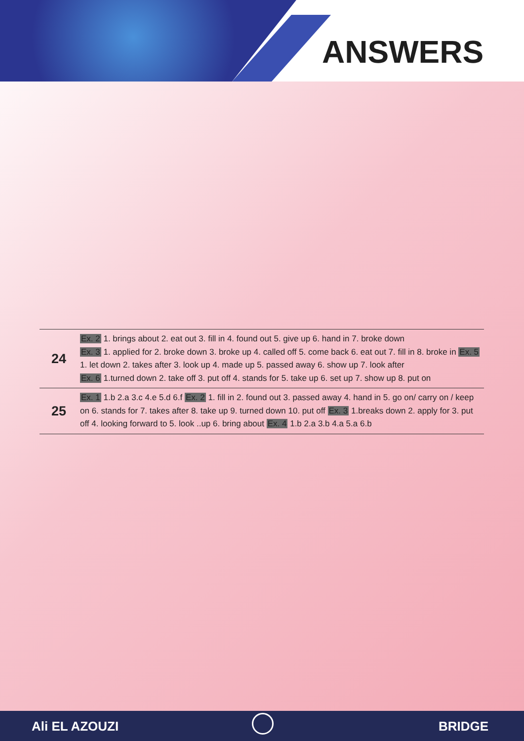ANSWERS
| 24 | Ex. 2 1. brings about 2. eat out 3. fill in 4. found out 5. give up 6. hand in 7. broke down Ex. 3 1. applied for 2. broke down 3. broke up 4. called off 5. come back 6. eat out 7. fill in 8. broke in Ex. 5 1. let down 2. takes after 3. look up 4. made up 5. passed away 6. show up 7. look after Ex. 6 1.turned down 2. take off 3. put off 4. stands for 5. take up 6. set up 7. show up 8. put on |
| 25 | Ex. 1 1.b 2.a 3.c 4.e 5.d 6.f Ex. 2 1. fill in 2. found out 3. passed away 4. hand in 5. go on/ carry on / keep on 6. stands for 7. takes after 8. take up 9. turned down 10. put off Ex. 3 1.breaks down 2. apply for 3. put off 4. looking forward to 5. look ..up 6. bring about Ex. 4 1.b 2.a 3.b 4.a 5.a 6.b |
Ali EL AZOUZI BRIDGE